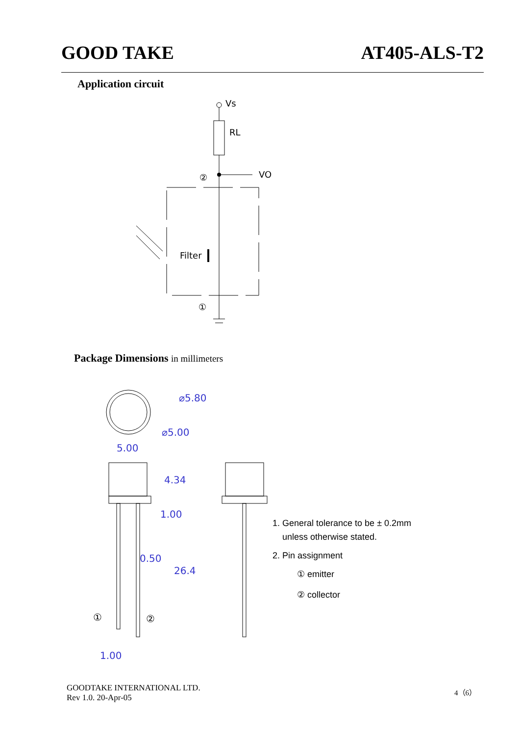GOOD TAKE AT405-ALS-T2
Application circuit
Vs
RL
VO
②
Filter
①
Package Dimensions in millimeters
⌀5.80
⌀5.00
5.00
4.34
1.00
0.50
26.4
①
②
1.00
1. General tolerance to be ± 0.2mm
unless otherwise stated.
2. Pin assignment
① emitter
② collector
GOODTAKE INTERNATIONAL LTD.
Rev 1.0. 20-Apr-05
4（6）